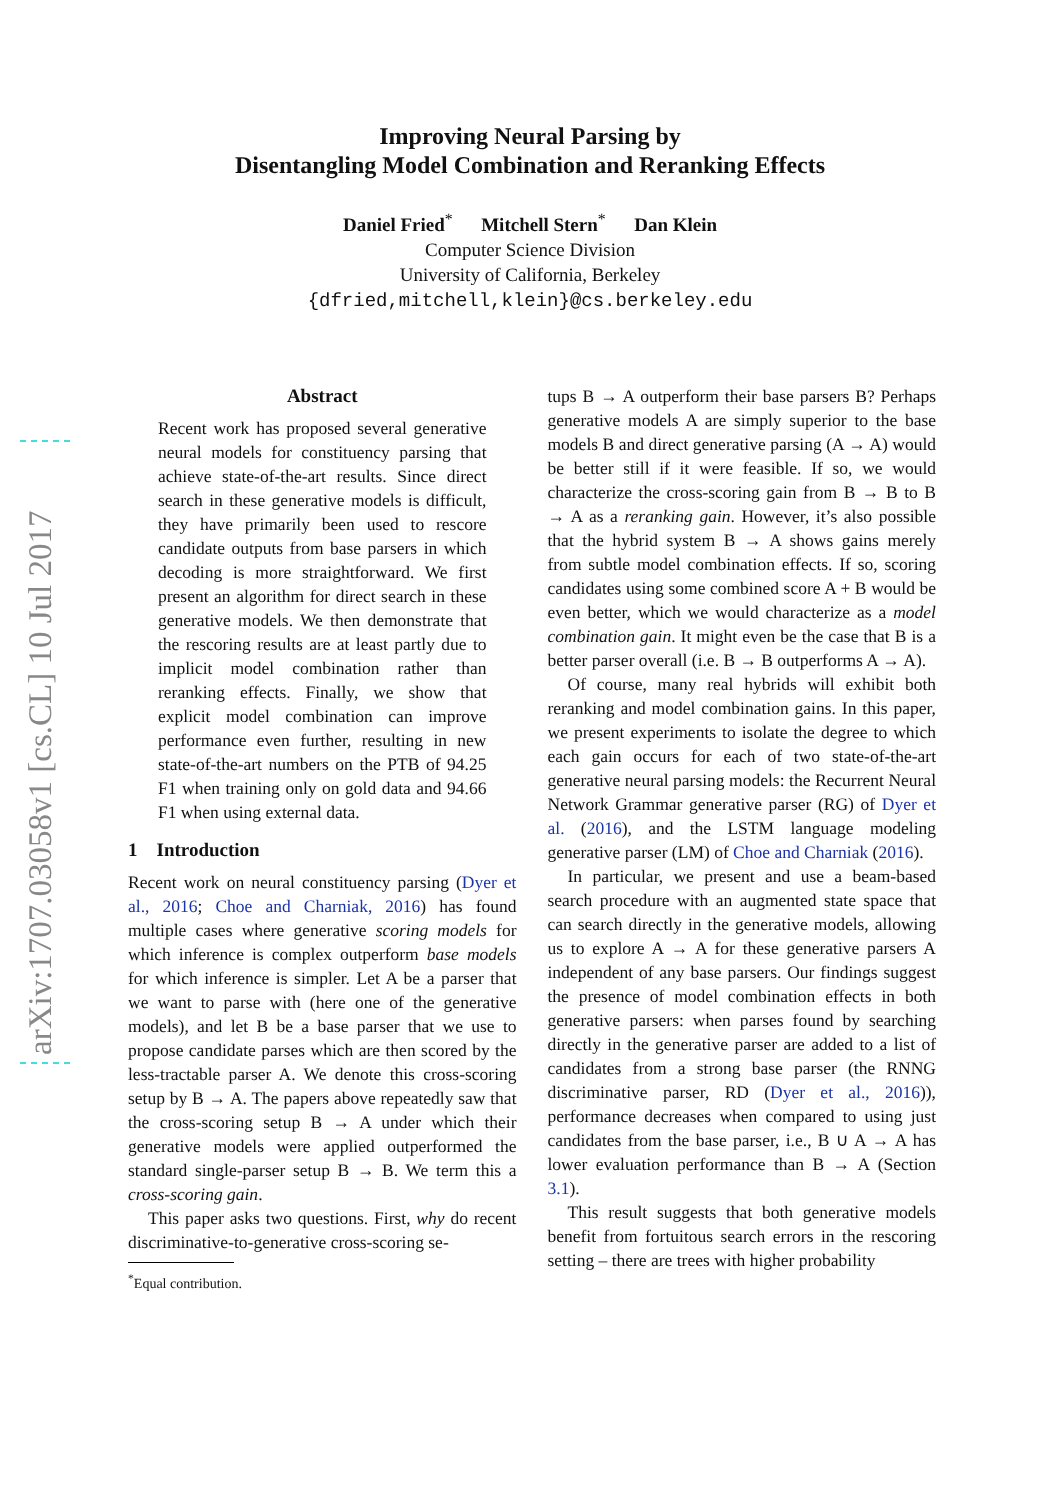arXiv:1707.03058v1 [cs.CL] 10 Jul 2017
Improving Neural Parsing by
Disentangling Model Combination and Reranking Effects
Daniel Fried<sup>*</sup> Mitchell Stern<sup>*</sup> Dan Klein
Computer Science Division
University of California, Berkeley
{dfried,mitchell,klein}@cs.berkeley.edu
Abstract
Recent work has proposed several generative neural models for constituency parsing that achieve state-of-the-art results. Since direct search in these generative models is difficult, they have primarily been used to rescore candidate outputs from base parsers in which decoding is more straightforward. We first present an algorithm for direct search in these generative models. We then demonstrate that the rescoring results are at least partly due to implicit model combination rather than reranking effects. Finally, we show that explicit model combination can improve performance even further, resulting in new state-of-the-art numbers on the PTB of 94.25 F1 when training only on gold data and 94.66 F1 when using external data.
1 Introduction
Recent work on neural constituency parsing (Dyer et al., 2016; Choe and Charniak, 2016) has found multiple cases where generative scoring models for which inference is complex outperform base models for which inference is simpler. Let A be a parser that we want to parse with (here one of the generative models), and let B be a base parser that we use to propose candidate parses which are then scored by the less-tractable parser A. We denote this cross-scoring setup by B → A. The papers above repeatedly saw that the cross-scoring setup B → A under which their generative models were applied outperformed the standard single-parser setup B → B. We term this a cross-scoring gain.
This paper asks two questions. First, why do recent discriminative-to-generative cross-scoring se-
<sup>*</sup> Equal contribution.
tups B → A outperform their base parsers B? Perhaps generative models A are simply superior to the base models B and direct generative parsing (A → A) would be better still if it were feasible. If so, we would characterize the cross-scoring gain from B → B to B → A as a reranking gain. However, it’s also possible that the hybrid system B → A shows gains merely from subtle model combination effects. If so, scoring candidates using some combined score A + B would be even better, which we would characterize as a model combination gain. It might even be the case that B is a better parser overall (i.e. B → B outperforms A → A).
Of course, many real hybrids will exhibit both reranking and model combination gains. In this paper, we present experiments to isolate the degree to which each gain occurs for each of two state-of-the-art generative neural parsing models: the Recurrent Neural Network Grammar generative parser (RG) of Dyer et al. (2016), and the LSTM language modeling generative parser (LM) of Choe and Charniak (2016).
In particular, we present and use a beam-based search procedure with an augmented state space that can search directly in the generative models, allowing us to explore A → A for these generative parsers A independent of any base parsers. Our findings suggest the presence of model combination effects in both generative parsers: when parses found by searching directly in the generative parser are added to a list of candidates from a strong base parser (the RNNG discriminative parser, RD (Dyer et al., 2016)), performance decreases when compared to using just candidates from the base parser, i.e., B ∪ A → A has lower evaluation performance than B → A (Section 3.1).
This result suggests that both generative models benefit from fortuitous search errors in the rescoring setting – there are trees with higher probability